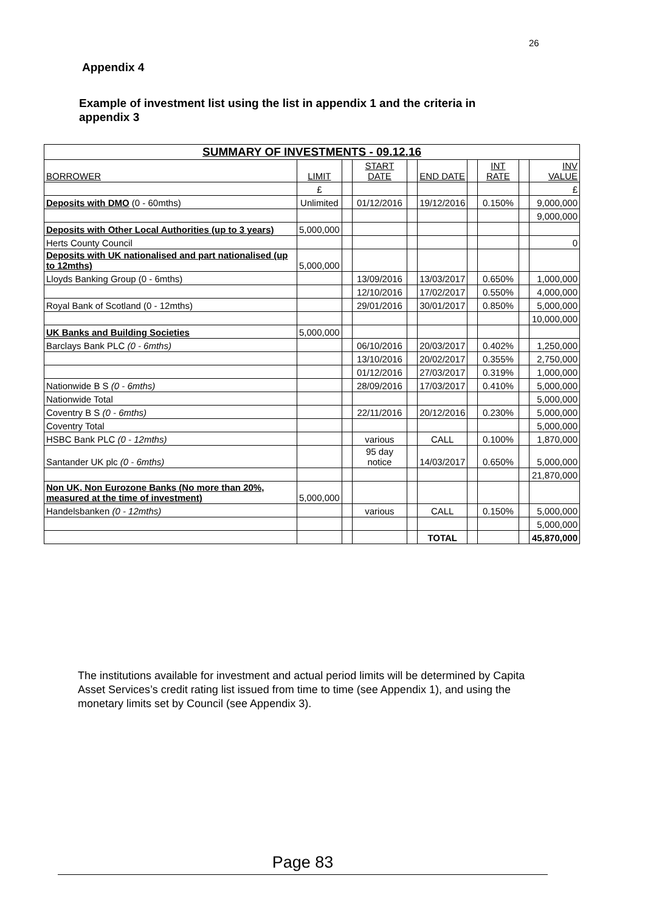26
Appendix 4
Example of investment list using the list in appendix 1 and the criteria in appendix 3
| SUMMARY OF INVESTMENTS - 09.12.16 | | | | | | | | | |
| BORROWER | LIMIT | | START DATE | | END DATE | | INT RATE | | INV VALUE |
| | £ | | | | | | | | £ |
| Deposits with DMO (0 - 60mths) | Unlimited | | 01/12/2016 | | 19/12/2016 | | 0.150% | | 9,000,000 |
| | | | | | | | | | 9,000,000 |
| Deposits with Other Local Authorities (up to 3 years) | 5,000,000 | | | | | | | | |
| Herts County Council | | | | | | | | | 0 |
| Deposits with UK nationalised and part nationalised (up to 12mths) | 5,000,000 | | | | | | | | |
| Lloyds Banking Group (0 - 6mths) | | | 13/09/2016 | | 13/03/2017 | | 0.650% | | 1,000,000 |
| | | | 12/10/2016 | | 17/02/2017 | | 0.550% | | 4,000,000 |
| Royal Bank of Scotland (0 - 12mths) | | | 29/01/2016 | | 30/01/2017 | | 0.850% | | 5,000,000 |
| | | | | | | | | | 10,000,000 |
| UK Banks and Building Societies | 5,000,000 | | | | | | | | |
| Barclays Bank PLC (0 - 6mths) | | | 06/10/2016 | | 20/03/2017 | | 0.402% | | 1,250,000 |
| | | | 13/10/2016 | | 20/02/2017 | | 0.355% | | 2,750,000 |
| | | | 01/12/2016 | | 27/03/2017 | | 0.319% | | 1,000,000 |
| Nationwide B S (0 - 6mths) | | | 28/09/2016 | | 17/03/2017 | | 0.410% | | 5,000,000 |
| Nationwide Total | | | | | | | | | 5,000,000 |
| Coventry B S (0 - 6mths) | | | 22/11/2016 | | 20/12/2016 | | 0.230% | | 5,000,000 |
| Coventry Total | | | | | | | | | 5,000,000 |
| HSBC Bank PLC (0 - 12mths) | | | various | | CALL | | 0.100% | | 1,870,000 |
| Santander UK plc (0 - 6mths) | | | 95 day notice | | 14/03/2017 | | 0.650% | | 5,000,000 |
| | | | | | | | | | 21,870,000 |
| Non UK, Non Eurozone Banks (No more than 20%, measured at the time of investment) | 5,000,000 | | | | | | | | |
| Handelsbanken (0 - 12mths) | | | various | | CALL | | 0.150% | | 5,000,000 |
| | | | | | | | | | 5,000,000 |
| | | | | | TOTAL | | | | 45,870,000 |
The institutions available for investment and actual period limits will be determined by Capita Asset Services’s credit rating list issued from time to time (see Appendix 1), and using the monetary limits set by Council (see Appendix 3).
Page 83